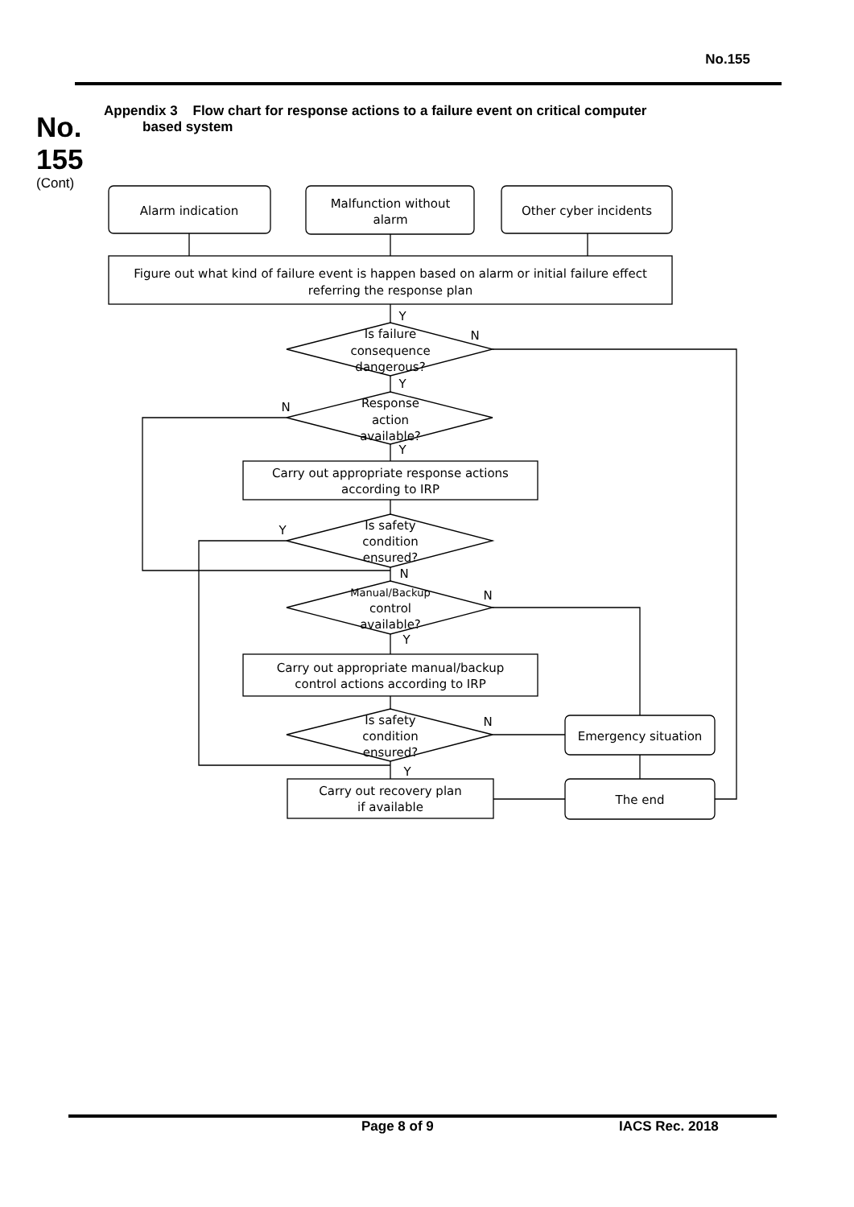No.155
No.
155
(Cont)
Appendix 3 Flow chart for response actions to a failure event on critical computer
based system
Alarm indication
Malfunction without
alarm
Other cyber incidents
Figure out what kind of failure event is happen based on alarm or initial failure effect
referring the response plan
Y
Is failure
consequence
dangerous?
N
Y
Response
action
available?
N
Y
Carry out appropriate response actions
according to IRP
Is safety
condition
ensured?
Y
N
Manual/Backup
control
available?
N
Y
Carry out appropriate manual/backup
control actions according to IRP
Is safety
condition
ensured?
N
Y
Emergency situation
Carry out recovery plan
if available
The end
Page 8 of 9 IACS Rec. 2018